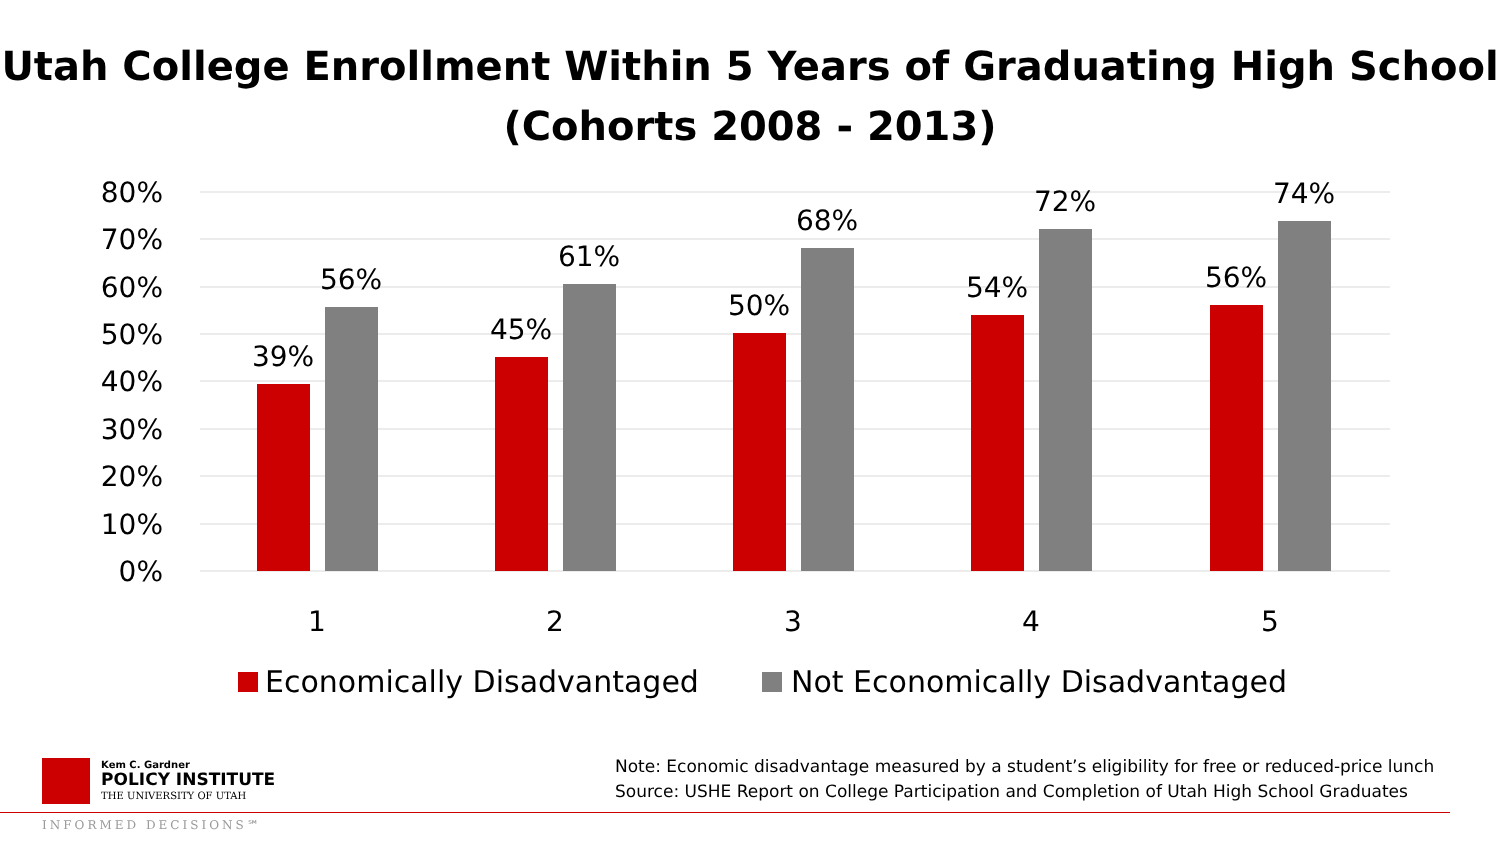Utah College Enrollment Within 5 Years of Graduating High School
(Cohorts 2008 - 2013)
80%
70%
60%
50%
40%
30%
20%
10%
0%
39%
56%
45%
61%
50%
68%
54%
72%
56%
74%
1
2
3
4
5
Economically Disadvantaged
Not Economically Disadvantaged
Kem C. Gardner
POLICY INSTITUTE
THE UNIVERSITY OF UTAH
INFORMED DECISIONS℠
Note: Economic disadvantage measured by a student’s eligibility for free or reduced-price lunch
Source: USHE Report on College Participation and Completion of Utah High School Graduates